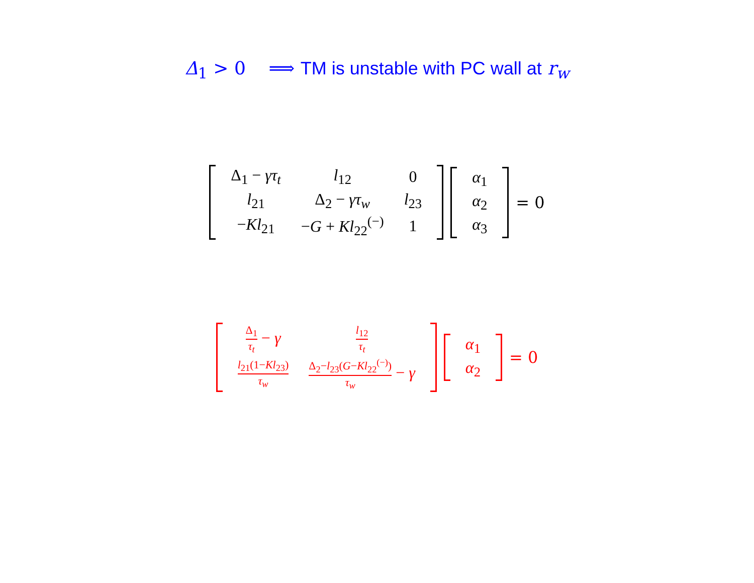Δ<sub>1</sub> > 0 ⟹ TM is unstable with PC wall at r<sub>w</sub>
| Δ<sub>1</sub> − γτ<sub>t</sub> | l<sub>12</sub> | 0 |
| l<sub>21</sub> | Δ<sub>2</sub> − γτ<sub>w</sub> | l<sub>23</sub> |
| − Kl<sub>21</sub> | − G + Kl<sub>22</sub><sup>(−)</sup> | 1 |
| α<sub>1</sub> |
| α<sub>2</sub> |
| α<sub>3</sub> |
= 0
| Δ<sub>1</sub> τ<sub>t</sub> − γ | l<sub>12</sub> τ<sub>t</sub> |
| l<sub>21</sub>(1− Kl<sub>23</sub>) τ<sub>w</sub> | Δ<sub>2</sub>− l<sub>23</sub>( G − Kl<sub>22</sub><sup>(−)</sup>) τ<sub>w</sub> − γ |
| α<sub>1</sub> |
| α<sub>2</sub> |
= 0